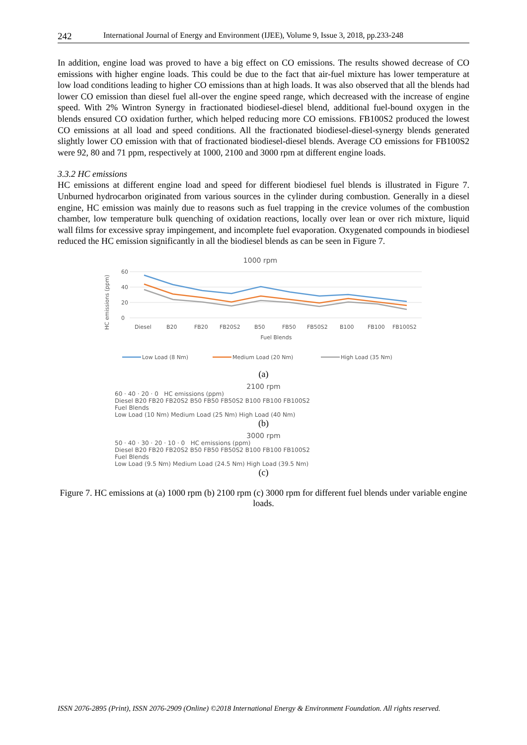242 International Journal of Energy and Environment (IJEE), Volume 9, Issue 3, 2018, pp.233-248
In addition, engine load was proved to have a big effect on CO emissions. The results showed decrease of CO emissions with higher engine loads. This could be due to the fact that air-fuel mixture has lower temperature at low load conditions leading to higher CO emissions than at high loads. It was also observed that all the blends had lower CO emission than diesel fuel all-over the engine speed range, which decreased with the increase of engine speed. With 2% Wintron Synergy in fractionated biodiesel-diesel blend, additional fuel-bound oxygen in the blends ensured CO oxidation further, which helped reducing more CO emissions. FB100S2 produced the lowest CO emissions at all load and speed conditions. All the fractionated biodiesel-diesel-synergy blends generated slightly lower CO emission with that of fractionated biodiesel-diesel blends. Average CO emissions for FB100S2 were 92, 80 and 71 ppm, respectively at 1000, 2100 and 3000 rpm at different engine loads.
3.3.2 HC emissions
HC emissions at different engine load and speed for different biodiesel fuel blends is illustrated in Figure 7. Unburned hydrocarbon originated from various sources in the cylinder during combustion. Generally in a diesel engine, HC emission was mainly due to reasons such as fuel trapping in the crevice volumes of the combustion chamber, low temperature bulk quenching of oxidation reactions, locally over lean or over rich mixture, liquid wall films for excessive spray impingement, and incomplete fuel evaporation. Oxygenated compounds in biodiesel reduced the HC emission significantly in all the biodiesel blends as can be seen in Figure 7.
1000 rpm
60
40
20
0
HC emissions (ppm)
Diesel
B20
FB20
FB20S2
B50
FB50
FB50S2
B100
FB100
FB100S2
Fuel Blends
Low Load (8 Nm)
Medium Load (20 Nm)
High Load (35 Nm)
(a)
2100 rpm
60 · 40 · 20 · 0 HC emissions (ppm)
Diesel B20 FB20 FB20S2 B50 FB50 FB50S2 B100 FB100 FB100S2
Fuel Blends
Low Load (10 Nm) Medium Load (25 Nm) High Load (40 Nm)
(b)
3000 rpm
50 · 40 · 30 · 20 · 10 · 0 HC emissions (ppm)
Diesel B20 FB20 FB20S2 B50 FB50 FB50S2 B100 FB100 FB100S2
Fuel Blends
Low Load (9.5 Nm) Medium Load (24.5 Nm) High Load (39.5 Nm)
(c)
Figure 7. HC emissions at (a) 1000 rpm (b) 2100 rpm (c) 3000 rpm for different fuel blends under variable engine loads.
ISSN 2076-2895 (Print), ISSN 2076-2909 (Online) ©2018 International Energy & Environment Foundation. All rights reserved.